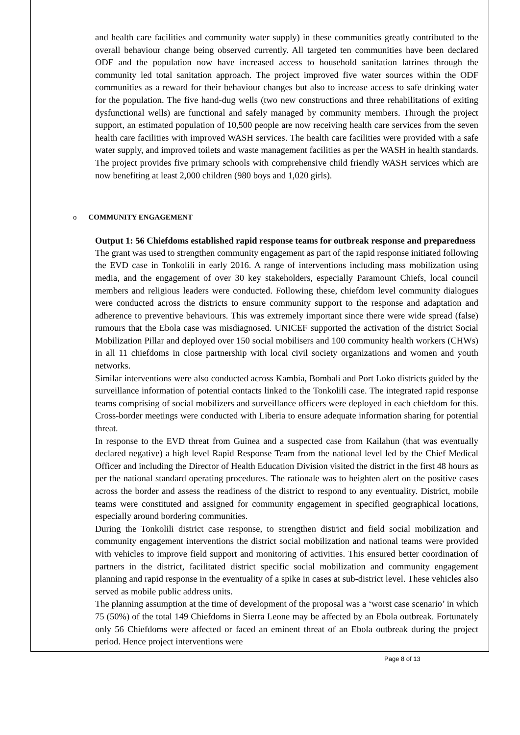and health care facilities and community water supply) in these communities greatly contributed to the overall behaviour change being observed currently. All targeted ten communities have been declared ODF and the population now have increased access to household sanitation latrines through the community led total sanitation approach. The project improved five water sources within the ODF communities as a reward for their behaviour changes but also to increase access to safe drinking water for the population. The five hand-dug wells (two new constructions and three rehabilitations of exiting dysfunctional wells) are functional and safely managed by community members. Through the project support, an estimated population of 10,500 people are now receiving health care services from the seven health care facilities with improved WASH services. The health care facilities were provided with a safe water supply, and improved toilets and waste management facilities as per the WASH in health standards. The project provides five primary schools with comprehensive child friendly WASH services which are now benefiting at least 2,000 children (980 boys and 1,020 girls).
o COMMUNITY ENGAGEMENT
Output 1: 56 Chiefdoms established rapid response teams for outbreak response and preparedness
The grant was used to strengthen community engagement as part of the rapid response initiated following the EVD case in Tonkolili in early 2016. A range of interventions including mass mobilization using media, and the engagement of over 30 key stakeholders, especially Paramount Chiefs, local council members and religious leaders were conducted. Following these, chiefdom level community dialogues were conducted across the districts to ensure community support to the response and adaptation and adherence to preventive behaviours. This was extremely important since there were wide spread (false) rumours that the Ebola case was misdiagnosed. UNICEF supported the activation of the district Social Mobilization Pillar and deployed over 150 social mobilisers and 100 community health workers (CHWs) in all 11 chiefdoms in close partnership with local civil society organizations and women and youth networks.
Similar interventions were also conducted across Kambia, Bombali and Port Loko districts guided by the surveillance information of potential contacts linked to the Tonkolili case. The integrated rapid response teams comprising of social mobilizers and surveillance officers were deployed in each chiefdom for this. Cross-border meetings were conducted with Liberia to ensure adequate information sharing for potential threat.
In response to the EVD threat from Guinea and a suspected case from Kailahun (that was eventually declared negative) a high level Rapid Response Team from the national level led by the Chief Medical Officer and including the Director of Health Education Division visited the district in the first 48 hours as per the national standard operating procedures. The rationale was to heighten alert on the positive cases across the border and assess the readiness of the district to respond to any eventuality. District, mobile teams were constituted and assigned for community engagement in specified geographical locations, especially around bordering communities.
During the Tonkolili district case response, to strengthen district and field social mobilization and community engagement interventions the district social mobilization and national teams were provided with vehicles to improve field support and monitoring of activities. This ensured better coordination of partners in the district, facilitated district specific social mobilization and community engagement planning and rapid response in the eventuality of a spike in cases at sub-district level. These vehicles also served as mobile public address units.
The planning assumption at the time of development of the proposal was a ‘worst case scenario’ in which 75 (50%) of the total 149 Chiefdoms in Sierra Leone may be affected by an Ebola outbreak. Fortunately only 56 Chiefdoms were affected or faced an eminent threat of an Ebola outbreak during the project period. Hence project interventions were
Page 8 of 13